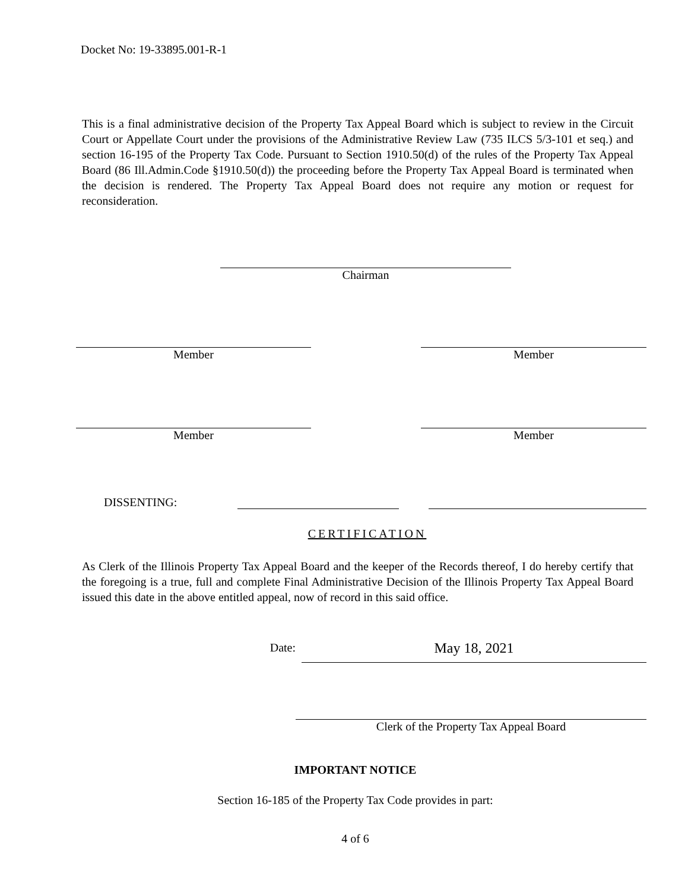Docket No: 19-33895.001-R-1
This is a final administrative decision of the Property Tax Appeal Board which is subject to review in the Circuit Court or Appellate Court under the provisions of the Administrative Review Law (735 ILCS 5/3-101 et seq.) and section 16-195 of the Property Tax Code. Pursuant to Section 1910.50(d) of the rules of the Property Tax Appeal Board (86 Ill.Admin.Code §1910.50(d)) the proceeding before the Property Tax Appeal Board is terminated when the decision is rendered. The Property Tax Appeal Board does not require any motion or request for reconsideration.
Chairman
Member Member
Member Member
DISSENTING:
CERTIFICATION
As Clerk of the Illinois Property Tax Appeal Board and the keeper of the Records thereof, I do hereby certify that the foregoing is a true, full and complete Final Administrative Decision of the Illinois Property Tax Appeal Board issued this date in the above entitled appeal, now of record in this said office.
Date:
May 18, 2021
Clerk of the Property Tax Appeal Board
IMPORTANT NOTICE
Section 16-185 of the Property Tax Code provides in part:
4 of 6